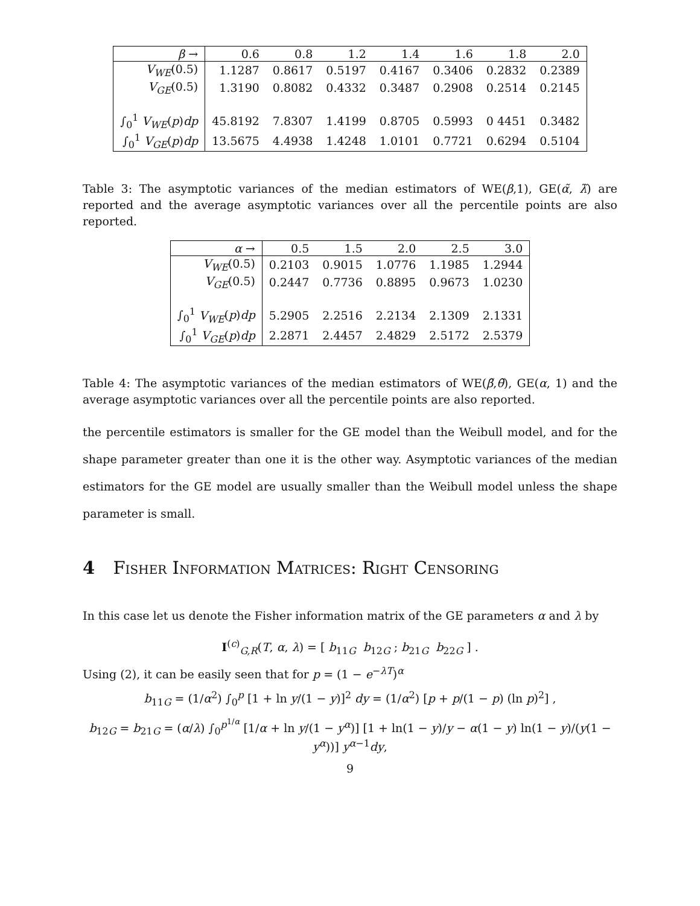| β → | 0.6 | 0.8 | 1.2 | 1.4 | 1.6 | 1.8 | 2.0 |
| V<sub>WE</sub> (0.5) | 1.1287 | 0.8617 | 0.5197 | 0.4167 | 0.3406 | 0.2832 | 0.2389 |
| V<sub>GE</sub> (0.5) | 1.3190 | 0.8082 | 0.4332 | 0.3487 | 0.2908 | 0.2514 | 0.2145 |
| ∫<sub>0</sub><sup>1</sup> V<sub>WE</sub> ( p ) dp | 45.8192 | 7.8307 | 1.4199 | 0.8705 | 0.5993 | 0 4451 | 0.3482 |
| ∫<sub>0</sub><sup>1</sup> V<sub>GE</sub> ( p ) dp | 13.5675 | 4.4938 | 1.4248 | 1.0101 | 0.7721 | 0.6294 | 0.5104 |
Table 3: The asymptotic variances of the median estimators of WE(β,1), GE(α̃, λ̃) are reported and the average asymptotic variances over all the percentile points are also reported.
| α → | 0.5 | 1.5 | 2.0 | 2.5 | 3.0 |
| V<sub>WE</sub> (0.5) | 0.2103 | 0.9015 | 1.0776 | 1.1985 | 1.2944 |
| V<sub>GE</sub> (0.5) | 0.2447 | 0.7736 | 0.8895 | 0.9673 | 1.0230 |
| ∫<sub>0</sub><sup>1</sup> V<sub>WE</sub> ( p ) dp | 5.2905 | 2.2516 | 2.2134 | 2.1309 | 2.1331 |
| ∫<sub>0</sub><sup>1</sup> V<sub>GE</sub> ( p ) dp | 2.2871 | 2.4457 | 2.4829 | 2.5172 | 2.5379 |
Table 4: The asymptotic variances of the median estimators of WE(β̃,θ̃), GE(α, 1) and the average asymptotic variances over all the percentile points are also reported.
the percentile estimators is smaller for the GE model than the Weibull model, and for the shape parameter greater than one it is the other way. Asymptotic variances of the median estimators for the GE model are usually smaller than the Weibull model unless the shape parameter is small.
4 Fisher Information Matrices: Right Censoring
In this case let us denote the Fisher information matrix of the GE parameters α and λ by
I<sup>(c)</sup><sub>G,R</sub>(T, α, λ) = [ b<sub>11G</sub> b<sub>12G</sub> ; b<sub>21G</sub> b<sub>22G</sub> ] .
Using (2), it can be easily seen that for p = (1 − e<sup>−λT</sup>)<sup>α</sup>
b<sub>11G</sub> = (1/α<sup>2</sup>) ∫<sub>0</sub><sup>p</sup> [1 + ln y/(1 − y)]<sup>2</sup> dy = (1/α<sup>2</sup>) [p + p/(1 − p) (ln p)<sup>2</sup>] ,
b<sub>12G</sub> = b<sub>21G</sub> = (α/λ) ∫<sub>0</sub><sup>p<sup>1/α</sup></sup> [1/α + ln y/(1 − y<sup>α</sup>)] [1 + ln(1 − y)/y − α(1 − y) ln(1 − y)/(y(1 − y<sup>α</sup>))] y<sup>α−1</sup>dy,
9